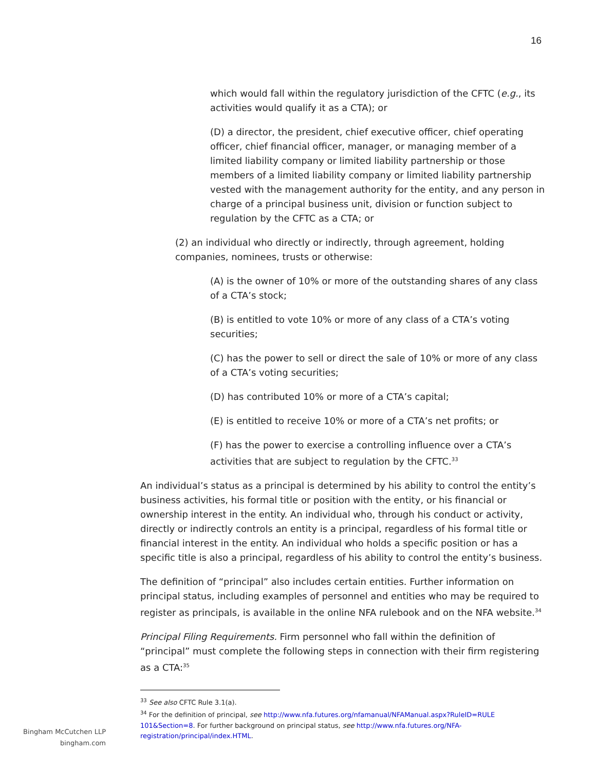16
which would fall within the regulatory jurisdiction of the CFTC (e.g., its activities would qualify it as a CTA); or
(D) a director, the president, chief executive officer, chief operating officer, chief financial officer, manager, or managing member of a limited liability company or limited liability partnership or those members of a limited liability company or limited liability partnership vested with the management authority for the entity, and any person in charge of a principal business unit, division or function subject to regulation by the CFTC as a CTA; or
(2) an individual who directly or indirectly, through agreement, holding companies, nominees, trusts or otherwise:
(A) is the owner of 10% or more of the outstanding shares of any class of a CTA’s stock;
(B) is entitled to vote 10% or more of any class of a CTA’s voting securities;
(C) has the power to sell or direct the sale of 10% or more of any class of a CTA’s voting securities;
(D) has contributed 10% or more of a CTA’s capital;
(E) is entitled to receive 10% or more of a CTA’s net profits; or
(F) has the power to exercise a controlling influence over a CTA’s activities that are subject to regulation by the CFTC.<sup>33</sup>
An individual’s status as a principal is determined by his ability to control the entity’s business activities, his formal title or position with the entity, or his financial or ownership interest in the entity. An individual who, through his conduct or activity, directly or indirectly controls an entity is a principal, regardless of his formal title or financial interest in the entity. An individual who holds a specific position or has a specific title is also a principal, regardless of his ability to control the entity’s business.
The definition of “principal” also includes certain entities. Further information on principal status, including examples of personnel and entities who may be required to register as principals, is available in the online NFA rulebook and on the NFA website.<sup>34</sup>
Principal Filing Requirements. Firm personnel who fall within the definition of “principal” must complete the following steps in connection with their firm registering as a CTA:<sup>35</sup>
<sup>33</sup> See also CFTC Rule 3.1(a).
<sup>34</sup> For the definition of principal, see http://www.nfa.futures.org/nfamanual/NFAManual.aspx?RuleID=RULE 101&Section=8. For further background on principal status, see http://www.nfa.futures.org/NFA-registration/principal/index.HTML.
Bingham McCutchen LLP
bingham.com